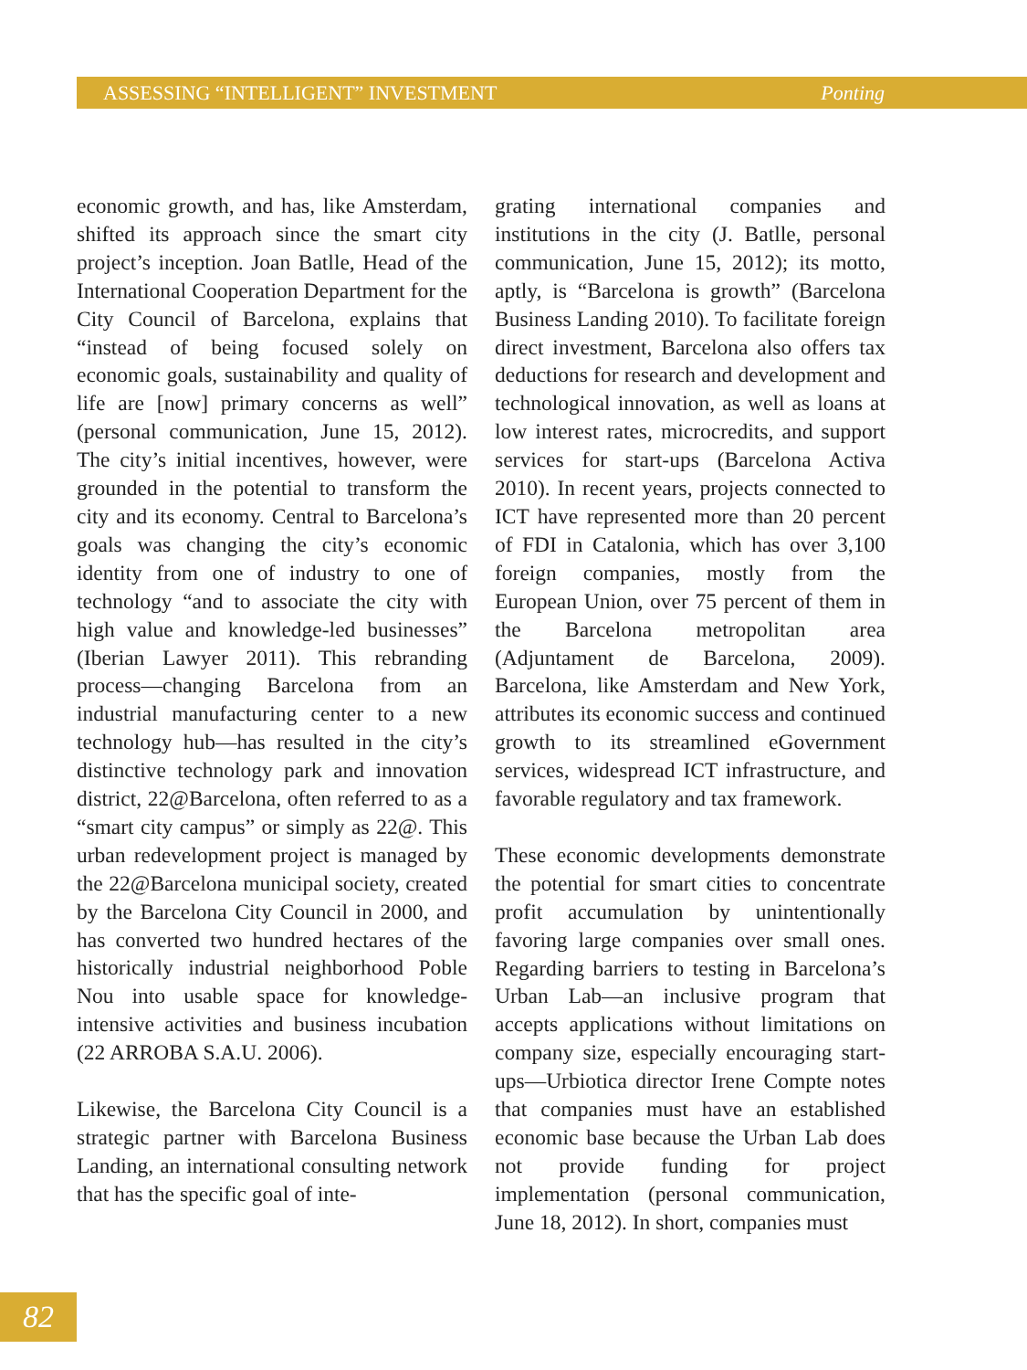ASSESSING “INTELLIGENT” INVESTMENT Ponting
economic growth, and has, like Amsterdam, shifted its approach since the smart city project’s inception. Joan Batlle, Head of the International Cooperation Department for the City Council of Barcelona, explains that “instead of being focused solely on economic goals, sustainability and quality of life are [now] primary concerns as well” (personal communication, June 15, 2012). The city’s initial incentives, however, were grounded in the potential to transform the city and its economy. Central to Barcelona’s goals was changing the city’s economic identity from one of industry to one of technology “and to associate the city with high value and knowledge-led businesses” (Iberian Lawyer 2011). This rebranding process—changing Barcelona from an industrial manufacturing center to a new technology hub—has resulted in the city’s distinctive technology park and innovation district, 22@Barcelona, often referred to as a “smart city campus” or simply as 22@. This urban redevelopment project is managed by the 22@Barcelona municipal society, created by the Barcelona City Council in 2000, and has converted two hundred hectares of the historically industrial neighborhood Poble Nou into usable space for knowledge-intensive activities and business incubation (22 ARROBA S.A.U. 2006).
Likewise, the Barcelona City Council is a strategic partner with Barcelona Business Landing, an international consulting network that has the specific goal of inte-
grating international companies and institutions in the city (J. Batlle, personal communication, June 15, 2012); its motto, aptly, is “Barcelona is growth” (Barcelona Business Landing 2010). To facilitate foreign direct investment, Barcelona also offers tax deductions for research and development and technological innovation, as well as loans at low interest rates, microcredits, and support services for start-ups (Barcelona Activa 2010). In recent years, projects connected to ICT have represented more than 20 percent of FDI in Catalonia, which has over 3,100 foreign companies, mostly from the European Union, over 75 percent of them in the Barcelona metropolitan area (Adjuntament de Barcelona, 2009). Barcelona, like Amsterdam and New York, attributes its economic success and continued growth to its streamlined eGovernment services, widespread ICT infrastructure, and favorable regulatory and tax framework.
These economic developments demonstrate the potential for smart cities to concentrate profit accumulation by unintentionally favoring large companies over small ones. Regarding barriers to testing in Barcelona’s Urban Lab—an inclusive program that accepts applications without limitations on company size, especially encouraging start-ups—Urbiotica director Irene Compte notes that companies must have an established economic base because the Urban Lab does not provide funding for project implementation (personal communication, June 18, 2012). In short, companies must
82